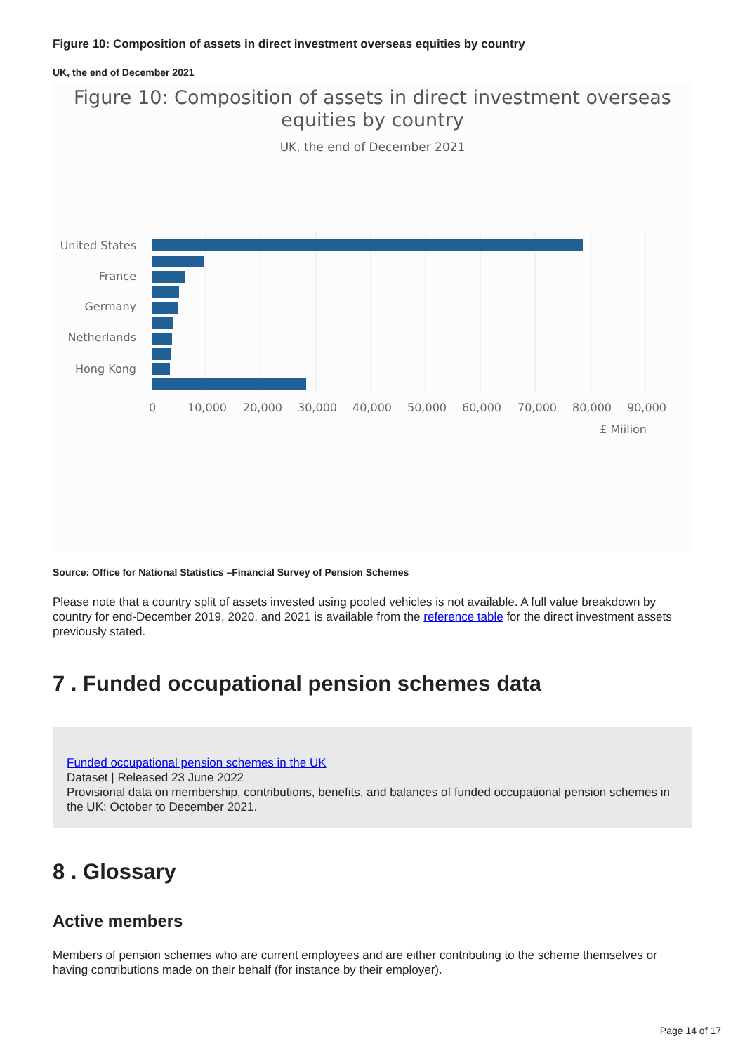Figure 10: Composition of assets in direct investment overseas equities by country
UK, the end of December 2021
Figure 10: Composition of assets in direct investment overseas
equities by country
UK, the end of December 2021
United States
France
Germany
Netherlands
Hong Kong
0
10,000
20,000
30,000
40,000
50,000
60,000
70,000
80,000
90,000
£ Miilion
Source: Office for National Statistics –Financial Survey of Pension Schemes
Please note that a country split of assets invested using pooled vehicles is not available. A full value breakdown by country for end-December 2019, 2020, and 2021 is available from the reference table for the direct investment assets previously stated.
7 . Funded occupational pension schemes data
Funded occupational pension schemes in the UK
Dataset | Released 23 June 2022
Provisional data on membership, contributions, benefits, and balances of funded occupational pension schemes in the UK: October to December 2021.
8 . Glossary
Active members
Members of pension schemes who are current employees and are either contributing to the scheme themselves or having contributions made on their behalf (for instance by their employer).
Page 14 of 17